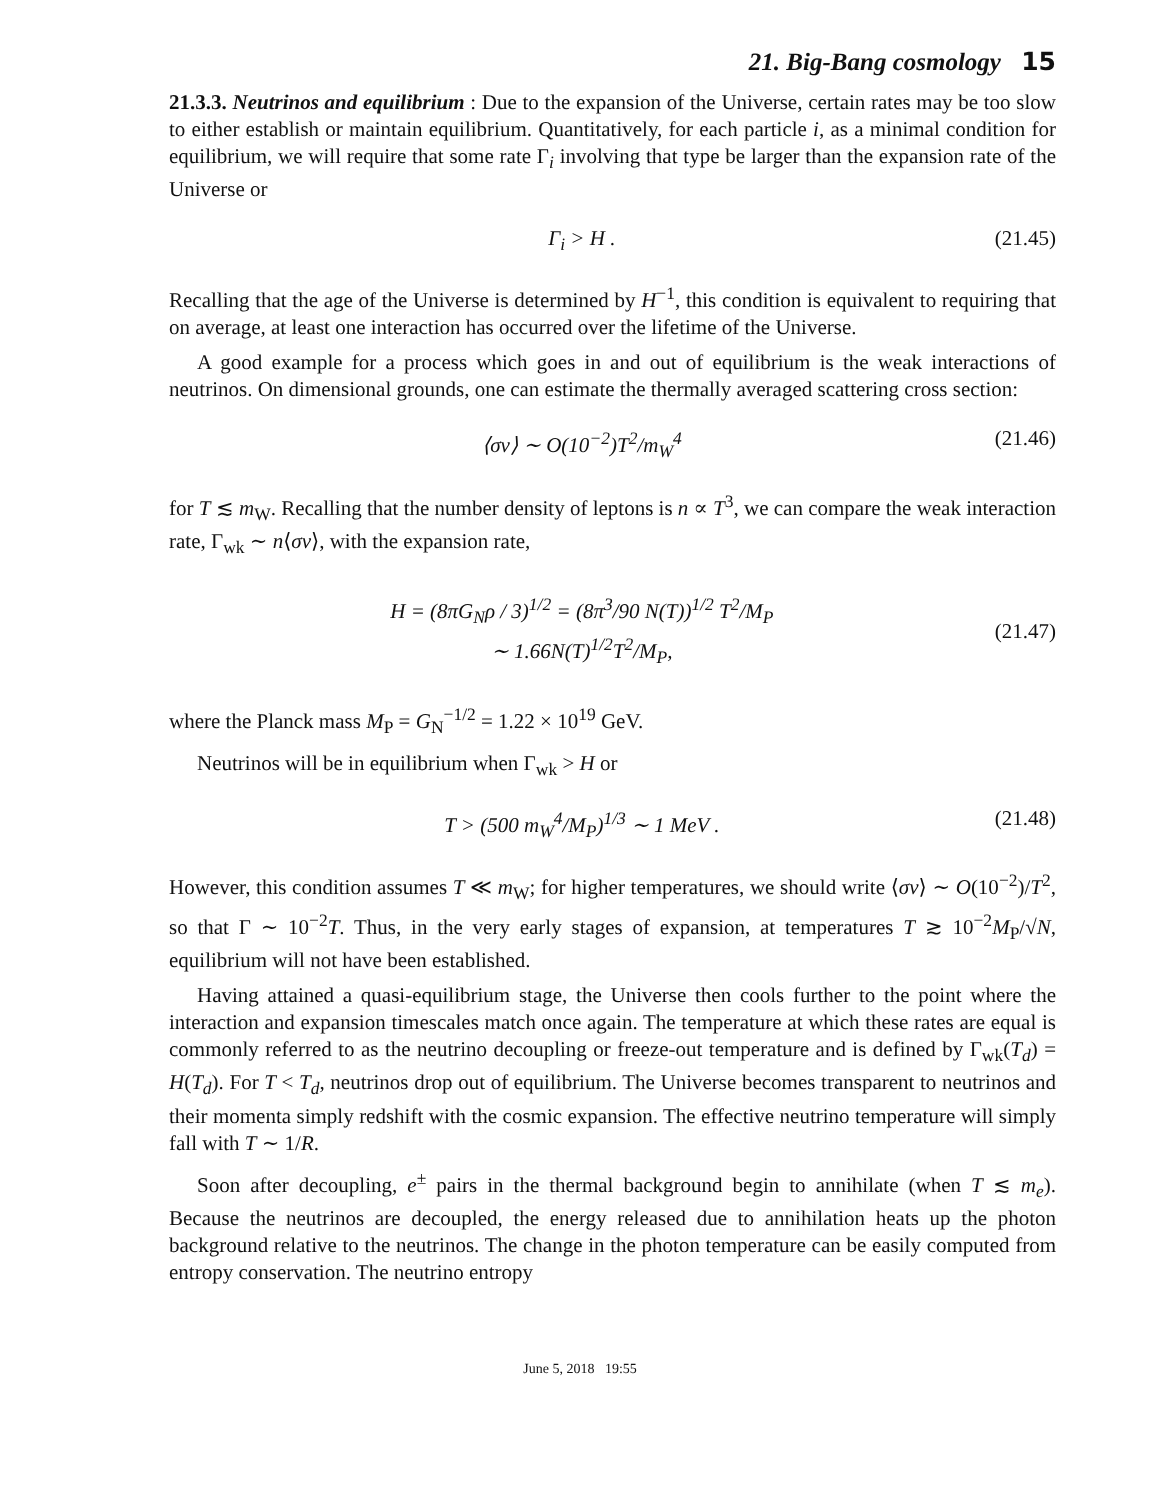21. Big-Bang cosmology 15
21.3.3. Neutrinos and equilibrium : Due to the expansion of the Universe, certain rates may be too slow to either establish or maintain equilibrium. Quantitatively, for each particle i, as a minimal condition for equilibrium, we will require that some rate Γ<sub>i</sub> involving that type be larger than the expansion rate of the Universe or
Γ<sub>i</sub> > H . (21.45)
Recalling that the age of the Universe is determined by H<sup>−1</sup>, this condition is equivalent to requiring that on average, at least one interaction has occurred over the lifetime of the Universe.
A good example for a process which goes in and out of equilibrium is the weak interactions of neutrinos. On dimensional grounds, one can estimate the thermally averaged scattering cross section:
⟨σv⟩ ∼ O(10<sup>−2</sup>)T<sup>2</sup>/m<sub>W</sub><sup>4</sup> (21.46)
for T ≲ m<sub>W</sub>. Recalling that the number density of leptons is n ∝ T<sup>3</sup>, we can compare the weak interaction rate, Γ<sub>wk</sub> ∼ n⟨σv⟩, with the expansion rate,
H = (8πG<sub>N</sub>ρ / 3)<sup>1/2</sup> = (8π<sup>3</sup>/90 N(T))<sup>1/2</sup> T<sup>2</sup>/M<sub>P</sub>
∼ 1.66N(T)<sup>1/2</sup>T<sup>2</sup>/M<sub>P</sub>, (21.47)
where the Planck mass M<sub>P</sub> = G<sub>N</sub><sup>−1/2</sup> = 1.22 × 10<sup>19</sup> GeV.
Neutrinos will be in equilibrium when Γ<sub>wk</sub> > H or
T > (500 m<sub>W</sub><sup>4</sup>/M<sub>P</sub>)<sup>1/3</sup> ∼ 1 MeV . (21.48)
However, this condition assumes T ≪ m<sub>W</sub>; for higher temperatures, we should write ⟨σv⟩ ∼ O(10<sup>−2</sup>)/T<sup>2</sup>, so that Γ ∼ 10<sup>−2</sup>T. Thus, in the very early stages of expansion, at temperatures T ≳ 10<sup>−2</sup>M<sub>P</sub>/√N, equilibrium will not have been established.
Having attained a quasi-equilibrium stage, the Universe then cools further to the point where the interaction and expansion timescales match once again. The temperature at which these rates are equal is commonly referred to as the neutrino decoupling or freeze-out temperature and is defined by Γ<sub>wk</sub>(T<sub>d</sub>) = H(T<sub>d</sub>). For T < T<sub>d</sub>, neutrinos drop out of equilibrium. The Universe becomes transparent to neutrinos and their momenta simply redshift with the cosmic expansion. The effective neutrino temperature will simply fall with T ∼ 1/R.
Soon after decoupling, e<sup>±</sup> pairs in the thermal background begin to annihilate (when T ≲ m<sub>e</sub>). Because the neutrinos are decoupled, the energy released due to annihilation heats up the photon background relative to the neutrinos. The change in the photon temperature can be easily computed from entropy conservation. The neutrino entropy
June 5, 2018 19:55